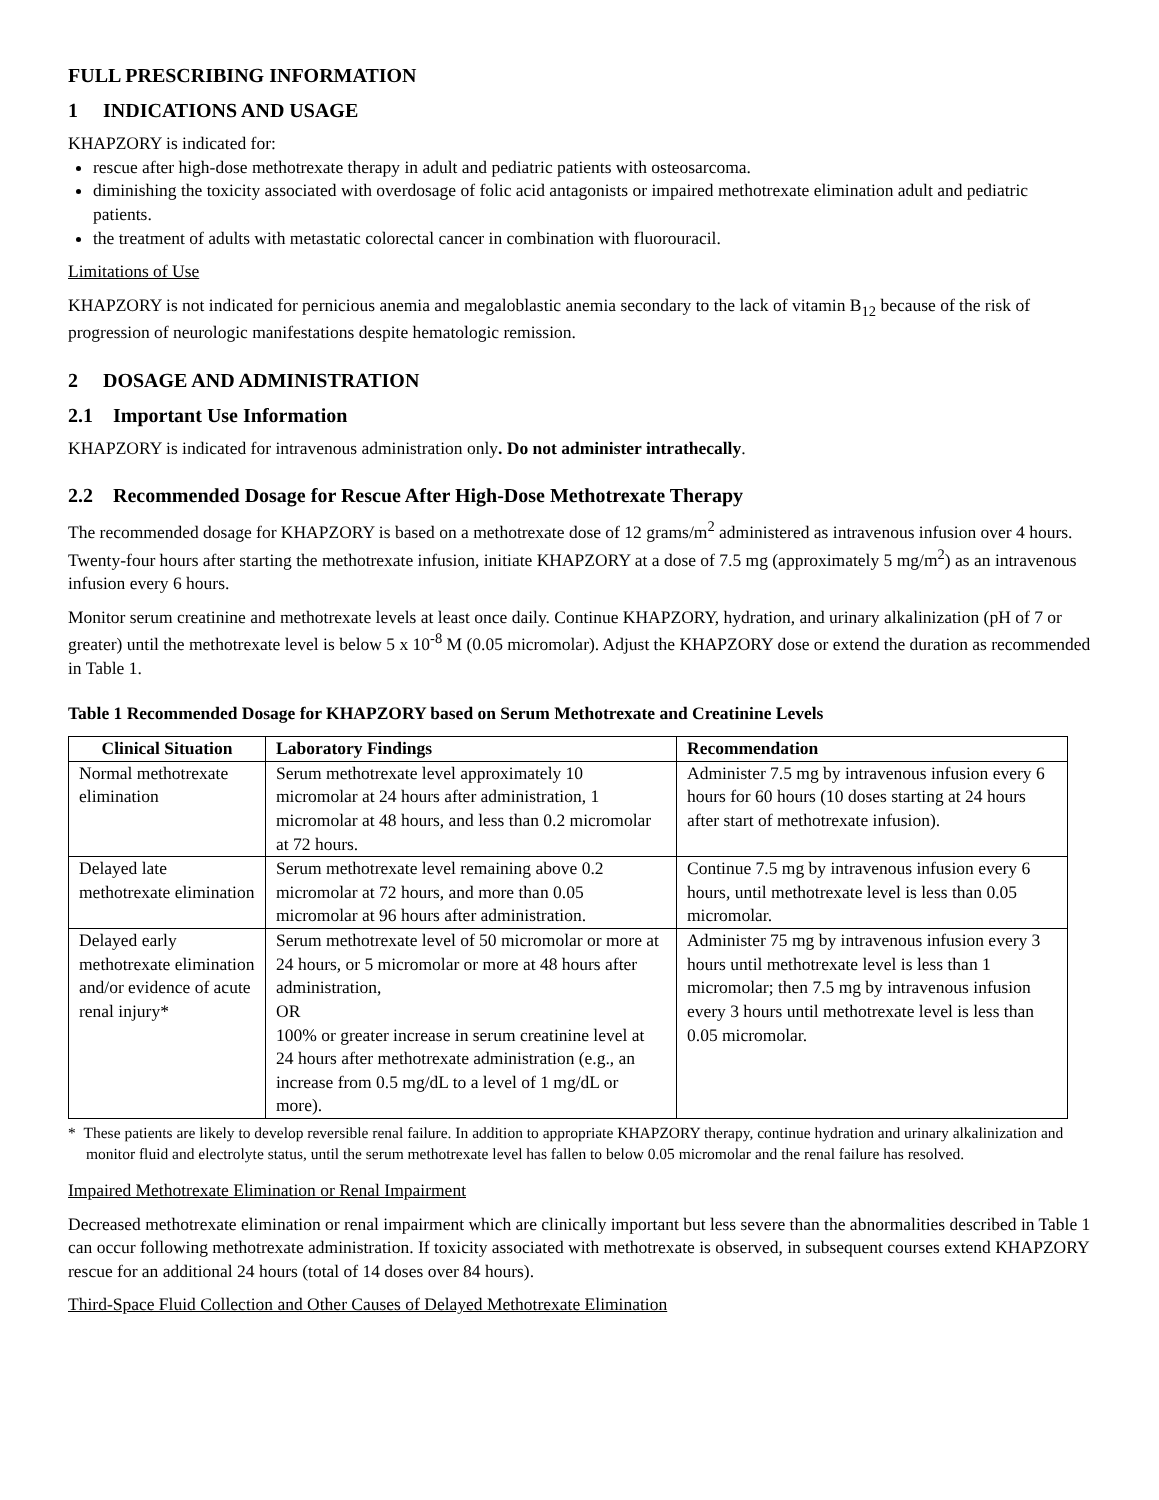FULL PRESCRIBING INFORMATION
1 INDICATIONS AND USAGE
KHAPZORY is indicated for:
rescue after high-dose methotrexate therapy in adult and pediatric patients with osteosarcoma.
diminishing the toxicity associated with overdosage of folic acid antagonists or impaired methotrexate elimination adult and pediatric patients.
the treatment of adults with metastatic colorectal cancer in combination with fluorouracil.
Limitations of Use
KHAPZORY is not indicated for pernicious anemia and megaloblastic anemia secondary to the lack of vitamin B<sub>12</sub> because of the risk of progression of neurologic manifestations despite hematologic remission.
2 DOSAGE AND ADMINISTRATION
2.1 Important Use Information
KHAPZORY is indicated for intravenous administration only. Do not administer intrathecally.
2.2 Recommended Dosage for Rescue After High-Dose Methotrexate Therapy
The recommended dosage for KHAPZORY is based on a methotrexate dose of 12 grams/m<sup>2</sup> administered as intravenous infusion over 4 hours. Twenty-four hours after starting the methotrexate infusion, initiate KHAPZORY at a dose of 7.5 mg (approximately 5 mg/m<sup>2</sup>) as an intravenous infusion every 6 hours.
Monitor serum creatinine and methotrexate levels at least once daily. Continue KHAPZORY, hydration, and urinary alkalinization (pH of 7 or greater) until the methotrexate level is below 5 x 10<sup>-8</sup> M (0.05 micromolar). Adjust the KHAPZORY dose or extend the duration as recommended in Table 1.
Table 1 Recommended Dosage for KHAPZORY based on Serum Methotrexate and Creatinine Levels
| Clinical Situation | Laboratory Findings | Recommendation |
| --- | --- | --- |
| Normal methotrexate elimination | Serum methotrexate level approximately 10 micromolar at 24 hours after administration, 1 micromolar at 48 hours, and less than 0.2 micromolar at 72 hours. | Administer 7.5 mg by intravenous infusion every 6 hours for 60 hours (10 doses starting at 24 hours after start of methotrexate infusion). |
| Delayed late methotrexate elimination | Serum methotrexate level remaining above 0.2 micromolar at 72 hours, and more than 0.05 micromolar at 96 hours after administration. | Continue 7.5 mg by intravenous infusion every 6 hours, until methotrexate level is less than 0.05 micromolar. |
| Delayed early methotrexate elimination and/or evidence of acute renal injury* | Serum methotrexate level of 50 micromolar or more at 24 hours, or 5 micromolar or more at 48 hours after administration, OR 100% or greater increase in serum creatinine level at 24 hours after methotrexate administration (e.g., an increase from 0.5 mg/dL to a level of 1 mg/dL or more). | Administer 75 mg by intravenous infusion every 3 hours until methotrexate level is less than 1 micromolar; then 7.5 mg by intravenous infusion every 3 hours until methotrexate level is less than 0.05 micromolar. |
* These patients are likely to develop reversible renal failure. In addition to appropriate KHAPZORY therapy, continue hydration and urinary alkalinization and monitor fluid and electrolyte status, until the serum methotrexate level has fallen to below 0.05 micromolar and the renal failure has resolved.
Impaired Methotrexate Elimination or Renal Impairment
Decreased methotrexate elimination or renal impairment which are clinically important but less severe than the abnormalities described in Table 1 can occur following methotrexate administration. If toxicity associated with methotrexate is observed, in subsequent courses extend KHAPZORY rescue for an additional 24 hours (total of 14 doses over 84 hours).
Third-Space Fluid Collection and Other Causes of Delayed Methotrexate Elimination